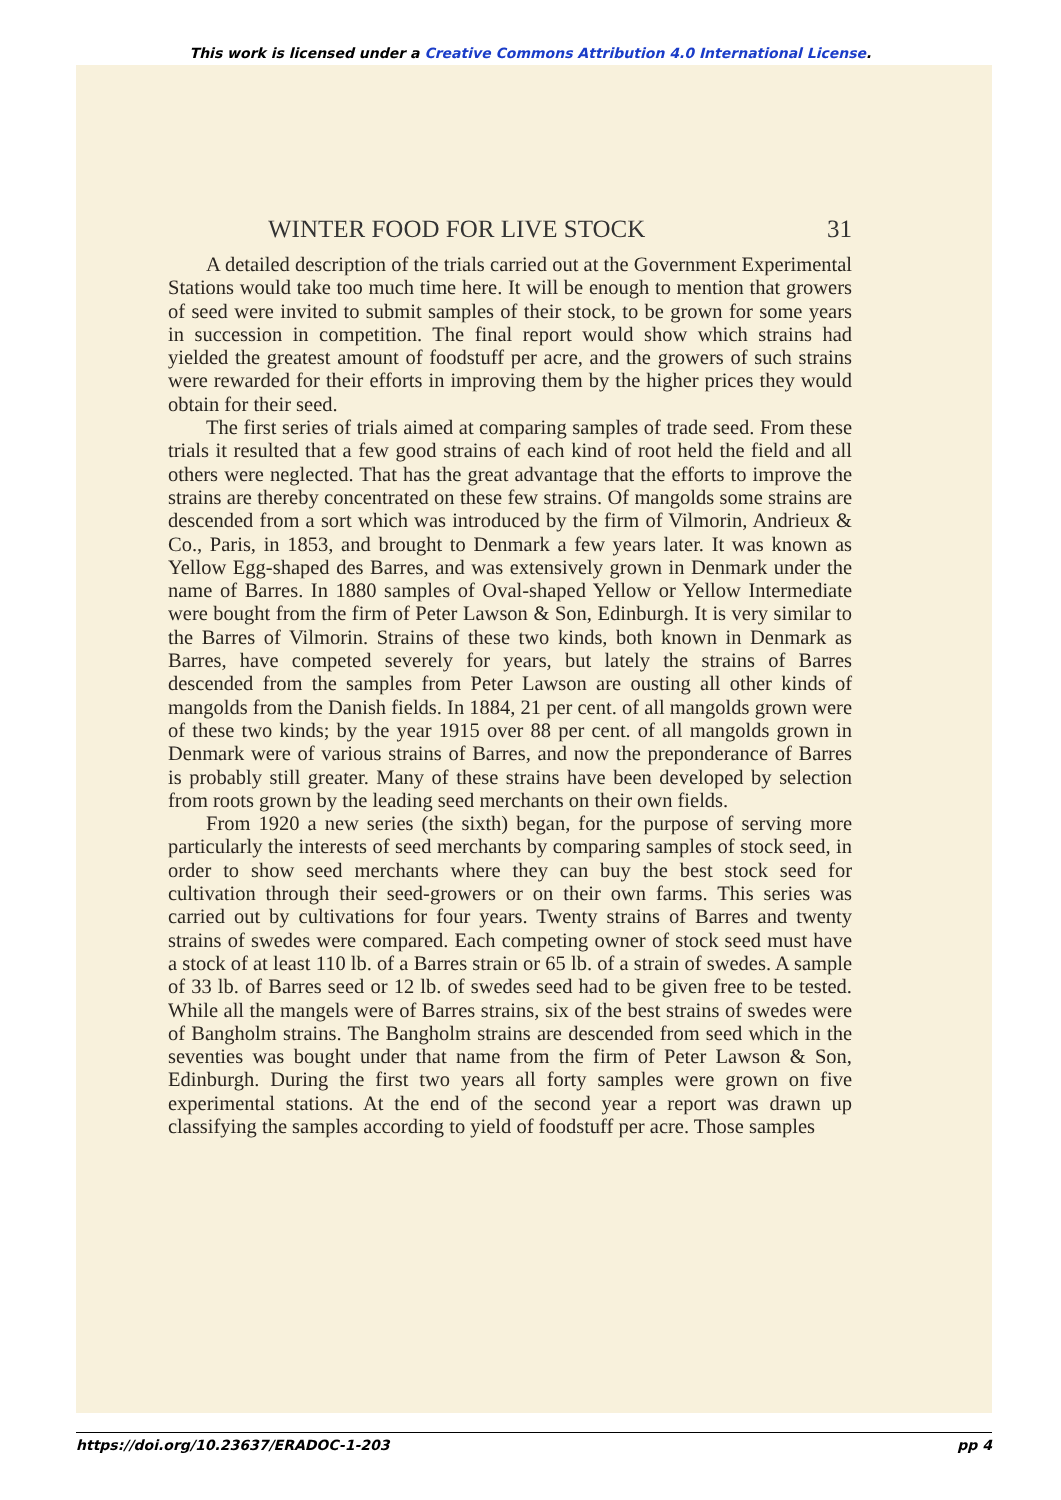This work is licensed under a Creative Commons Attribution 4.0 International License.
WINTER FOOD FOR LIVE STOCK 31
A detailed description of the trials carried out at the Government Experimental Stations would take too much time here. It will be enough to mention that growers of seed were invited to submit samples of their stock, to be grown for some years in succession in competition. The final report would show which strains had yielded the greatest amount of foodstuff per acre, and the growers of such strains were rewarded for their efforts in improving them by the higher prices they would obtain for their seed.
The first series of trials aimed at comparing samples of trade seed. From these trials it resulted that a few good strains of each kind of root held the field and all others were neglected. That has the great advantage that the efforts to improve the strains are thereby concentrated on these few strains. Of mangolds some strains are descended from a sort which was introduced by the firm of Vilmorin, Andrieux & Co., Paris, in 1853, and brought to Denmark a few years later. It was known as Yellow Egg-shaped des Barres, and was extensively grown in Denmark under the name of Barres. In 1880 samples of Oval-shaped Yellow or Yellow Intermediate were bought from the firm of Peter Lawson & Son, Edinburgh. It is very similar to the Barres of Vilmorin. Strains of these two kinds, both known in Denmark as Barres, have competed severely for years, but lately the strains of Barres descended from the samples from Peter Lawson are ousting all other kinds of mangolds from the Danish fields. In 1884, 21 per cent. of all mangolds grown were of these two kinds; by the year 1915 over 88 per cent. of all mangolds grown in Denmark were of various strains of Barres, and now the preponderance of Barres is probably still greater. Many of these strains have been developed by selection from roots grown by the leading seed merchants on their own fields.
From 1920 a new series (the sixth) began, for the purpose of serving more particularly the interests of seed merchants by comparing samples of stock seed, in order to show seed merchants where they can buy the best stock seed for cultivation through their seed-growers or on their own farms. This series was carried out by cultivations for four years. Twenty strains of Barres and twenty strains of swedes were compared. Each competing owner of stock seed must have a stock of at least 110 lb. of a Barres strain or 65 lb. of a strain of swedes. A sample of 33 lb. of Barres seed or 12 lb. of swedes seed had to be given free to be tested. While all the mangels were of Barres strains, six of the best strains of swedes were of Bangholm strains. The Bangholm strains are descended from seed which in the seventies was bought under that name from the firm of Peter Lawson & Son, Edinburgh. During the first two years all forty samples were grown on five experimental stations. At the end of the second year a report was drawn up classifying the samples according to yield of foodstuff per acre. Those samples
https://doi.org/10.23637/ERADOC-1-203 pp 4